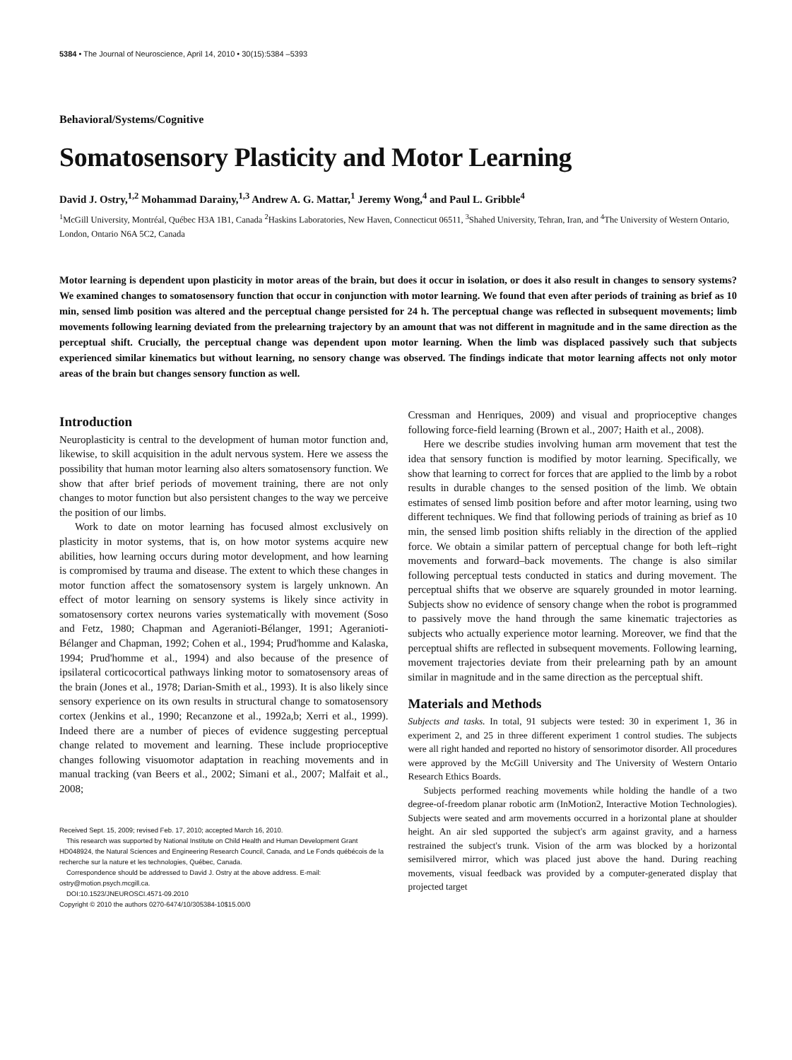5384 • The Journal of Neuroscience, April 14, 2010 • 30(15):5384 –5393
Behavioral/Systems/Cognitive
Somatosensory Plasticity and Motor Learning
David J. Ostry,<sup>1,2</sup> Mohammad Darainy,<sup>1,3</sup> Andrew A. G. Mattar,<sup>1</sup> Jeremy Wong,<sup>4</sup> and Paul L. Gribble<sup>4</sup>
<sup>1</sup> McGill University, Montréal, Québec H3A 1B1, Canada <sup>2</sup>Haskins Laboratories, New Haven, Connecticut 06511, <sup>3</sup>Shahed University, Tehran, Iran, and <sup>4</sup>The University of Western Ontario, London, Ontario N6A 5C2, Canada
Motor learning is dependent upon plasticity in motor areas of the brain, but does it occur in isolation, or does it also result in changes to sensory systems? We examined changes to somatosensory function that occur in conjunction with motor learning. We found that even after periods of training as brief as 10 min, sensed limb position was altered and the perceptual change persisted for 24 h. The perceptual change was reflected in subsequent movements; limb movements following learning deviated from the prelearning trajectory by an amount that was not different in magnitude and in the same direction as the perceptual shift. Crucially, the perceptual change was dependent upon motor learning. When the limb was displaced passively such that subjects experienced similar kinematics but without learning, no sensory change was observed. The findings indicate that motor learning affects not only motor areas of the brain but changes sensory function as well.
Introduction
Neuroplasticity is central to the development of human motor function and, likewise, to skill acquisition in the adult nervous system. Here we assess the possibility that human motor learning also alters somatosensory function. We show that after brief periods of movement training, there are not only changes to motor function but also persistent changes to the way we perceive the position of our limbs.
Work to date on motor learning has focused almost exclusively on plasticity in motor systems, that is, on how motor systems acquire new abilities, how learning occurs during motor development, and how learning is compromised by trauma and disease. The extent to which these changes in motor function affect the somatosensory system is largely unknown. An effect of motor learning on sensory systems is likely since activity in somatosensory cortex neurons varies systematically with movement (Soso and Fetz, 1980; Chapman and Ageranioti-Bélanger, 1991; Ageranioti-Bélanger and Chapman, 1992; Cohen et al., 1994; Prud'homme and Kalaska, 1994; Prud'homme et al., 1994) and also because of the presence of ipsilateral corticocortical pathways linking motor to somatosensory areas of the brain (Jones et al., 1978; Darian-Smith et al., 1993). It is also likely since sensory experience on its own results in structural change to somatosensory cortex (Jenkins et al., 1990; Recanzone et al., 1992a,b; Xerri et al., 1999). Indeed there are a number of pieces of evidence suggesting perceptual change related to movement and learning. These include proprioceptive changes following visuomotor adaptation in reaching movements and in manual tracking (van Beers et al., 2002; Simani et al., 2007; Malfait et al., 2008;
Received Sept. 15, 2009; revised Feb. 17, 2010; accepted March 16, 2010.
This research was supported by National Institute on Child Health and Human Development Grant HD048924, the Natural Sciences and Engineering Research Council, Canada, and Le Fonds québécois de la recherche sur la nature et les technologies, Québec, Canada.
Correspondence should be addressed to David J. Ostry at the above address. E-mail: ostry@motion.psych.mcgill.ca.
DOI:10.1523/JNEUROSCI.4571-09.2010
Copyright © 2010 the authors 0270-6474/10/305384-10$15.00/0
Cressman and Henriques, 2009) and visual and proprioceptive changes following force-field learning (Brown et al., 2007; Haith et al., 2008).
Here we describe studies involving human arm movement that test the idea that sensory function is modified by motor learning. Specifically, we show that learning to correct for forces that are applied to the limb by a robot results in durable changes to the sensed position of the limb. We obtain estimates of sensed limb position before and after motor learning, using two different techniques. We find that following periods of training as brief as 10 min, the sensed limb position shifts reliably in the direction of the applied force. We obtain a similar pattern of perceptual change for both left–right movements and forward–back movements. The change is also similar following perceptual tests conducted in statics and during movement. The perceptual shifts that we observe are squarely grounded in motor learning. Subjects show no evidence of sensory change when the robot is programmed to passively move the hand through the same kinematic trajectories as subjects who actually experience motor learning. Moreover, we find that the perceptual shifts are reflected in subsequent movements. Following learning, movement trajectories deviate from their prelearning path by an amount similar in magnitude and in the same direction as the perceptual shift.
Materials and Methods
Subjects and tasks. In total, 91 subjects were tested: 30 in experiment 1, 36 in experiment 2, and 25 in three different experiment 1 control studies. The subjects were all right handed and reported no history of sensorimotor disorder. All procedures were approved by the McGill University and The University of Western Ontario Research Ethics Boards.
Subjects performed reaching movements while holding the handle of a two degree-of-freedom planar robotic arm (InMotion2, Interactive Motion Technologies). Subjects were seated and arm movements occurred in a horizontal plane at shoulder height. An air sled supported the subject's arm against gravity, and a harness restrained the subject's trunk. Vision of the arm was blocked by a horizontal semisilvered mirror, which was placed just above the hand. During reaching movements, visual feedback was provided by a computer-generated display that projected target